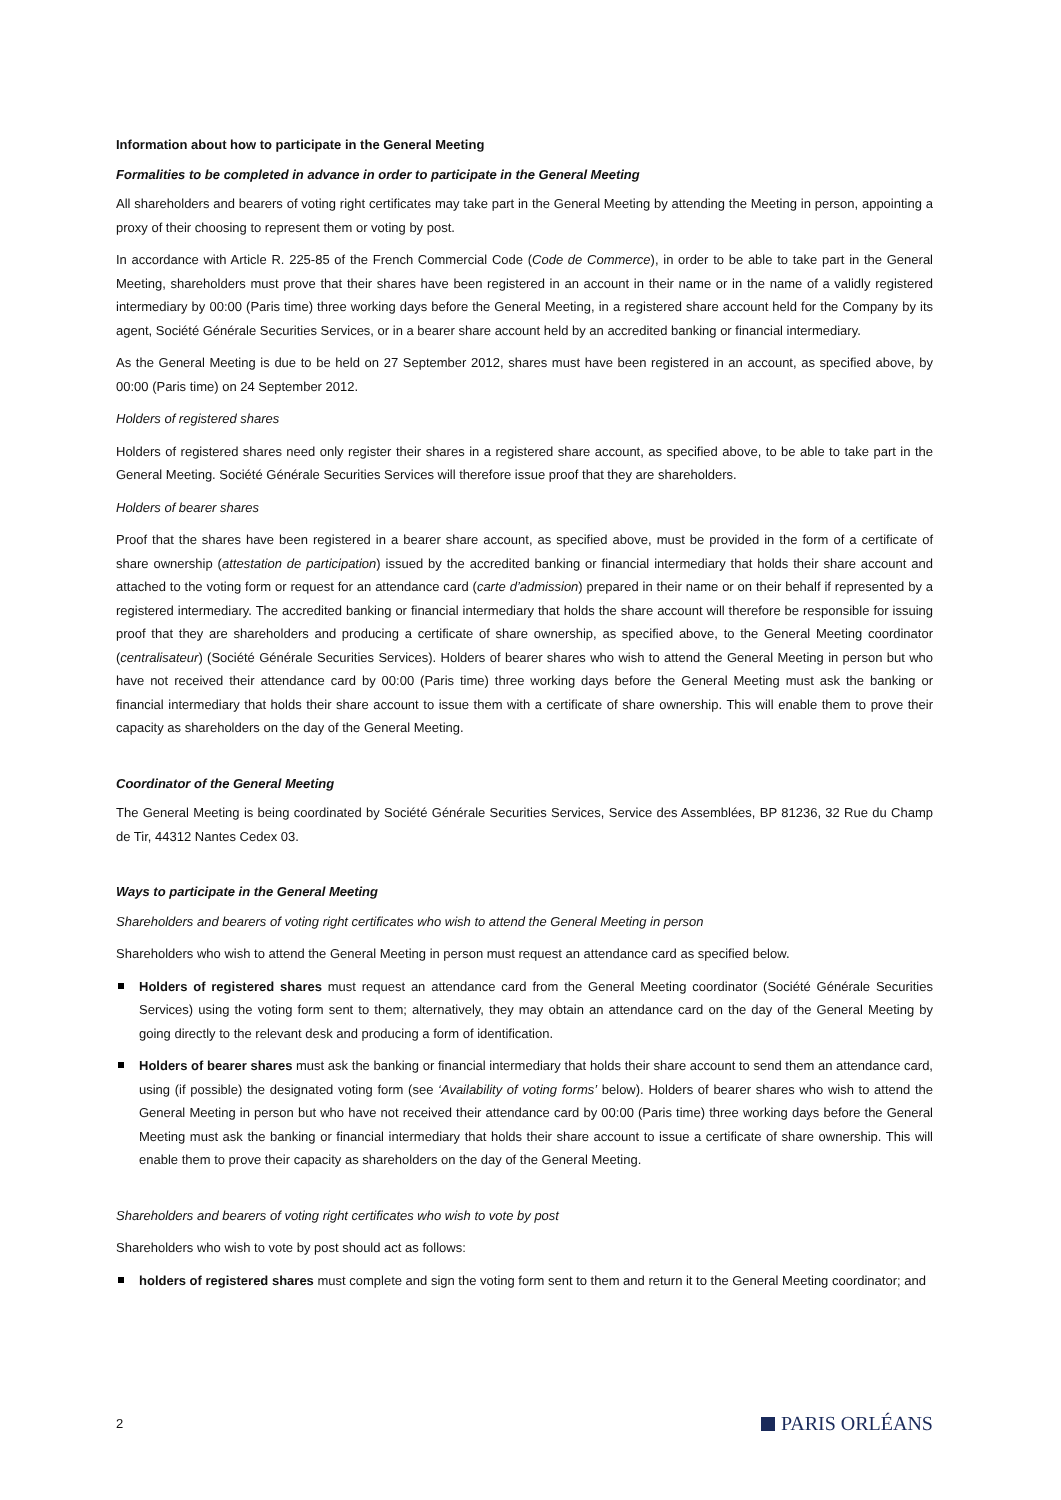Information about how to participate in the General Meeting
Formalities to be completed in advance in order to participate in the General Meeting
All shareholders and bearers of voting right certificates may take part in the General Meeting by attending the Meeting in person, appointing a proxy of their choosing to represent them or voting by post.
In accordance with Article R. 225-85 of the French Commercial Code (Code de Commerce), in order to be able to take part in the General Meeting, shareholders must prove that their shares have been registered in an account in their name or in the name of a validly registered intermediary by 00:00 (Paris time) three working days before the General Meeting, in a registered share account held for the Company by its agent, Société Générale Securities Services, or in a bearer share account held by an accredited banking or financial intermediary.
As the General Meeting is due to be held on 27 September 2012, shares must have been registered in an account, as specified above, by 00:00 (Paris time) on 24 September 2012.
Holders of registered shares
Holders of registered shares need only register their shares in a registered share account, as specified above, to be able to take part in the General Meeting. Société Générale Securities Services will therefore issue proof that they are shareholders.
Holders of bearer shares
Proof that the shares have been registered in a bearer share account, as specified above, must be provided in the form of a certificate of share ownership (attestation de participation) issued by the accredited banking or financial intermediary that holds their share account and attached to the voting form or request for an attendance card (carte d’admission) prepared in their name or on their behalf if represented by a registered intermediary. The accredited banking or financial intermediary that holds the share account will therefore be responsible for issuing proof that they are shareholders and producing a certificate of share ownership, as specified above, to the General Meeting coordinator (centralisateur) (Société Générale Securities Services). Holders of bearer shares who wish to attend the General Meeting in person but who have not received their attendance card by 00:00 (Paris time) three working days before the General Meeting must ask the banking or financial intermediary that holds their share account to issue them with a certificate of share ownership. This will enable them to prove their capacity as shareholders on the day of the General Meeting.
Coordinator of the General Meeting
The General Meeting is being coordinated by Société Générale Securities Services, Service des Assemblées, BP 81236, 32 Rue du Champ de Tir, 44312 Nantes Cedex 03.
Ways to participate in the General Meeting
Shareholders and bearers of voting right certificates who wish to attend the General Meeting in person
Shareholders who wish to attend the General Meeting in person must request an attendance card as specified below.
Holders of registered shares must request an attendance card from the General Meeting coordinator (Société Générale Securities Services) using the voting form sent to them; alternatively, they may obtain an attendance card on the day of the General Meeting by going directly to the relevant desk and producing a form of identification.
Holders of bearer shares must ask the banking or financial intermediary that holds their share account to send them an attendance card, using (if possible) the designated voting form (see ‘Availability of voting forms’ below). Holders of bearer shares who wish to attend the General Meeting in person but who have not received their attendance card by 00:00 (Paris time) three working days before the General Meeting must ask the banking or financial intermediary that holds their share account to issue a certificate of share ownership. This will enable them to prove their capacity as shareholders on the day of the General Meeting.
Shareholders and bearers of voting right certificates who wish to vote by post
Shareholders who wish to vote by post should act as follows:
holders of registered shares must complete and sign the voting form sent to them and return it to the General Meeting coordinator; and
2 PARIS ORLÉANS